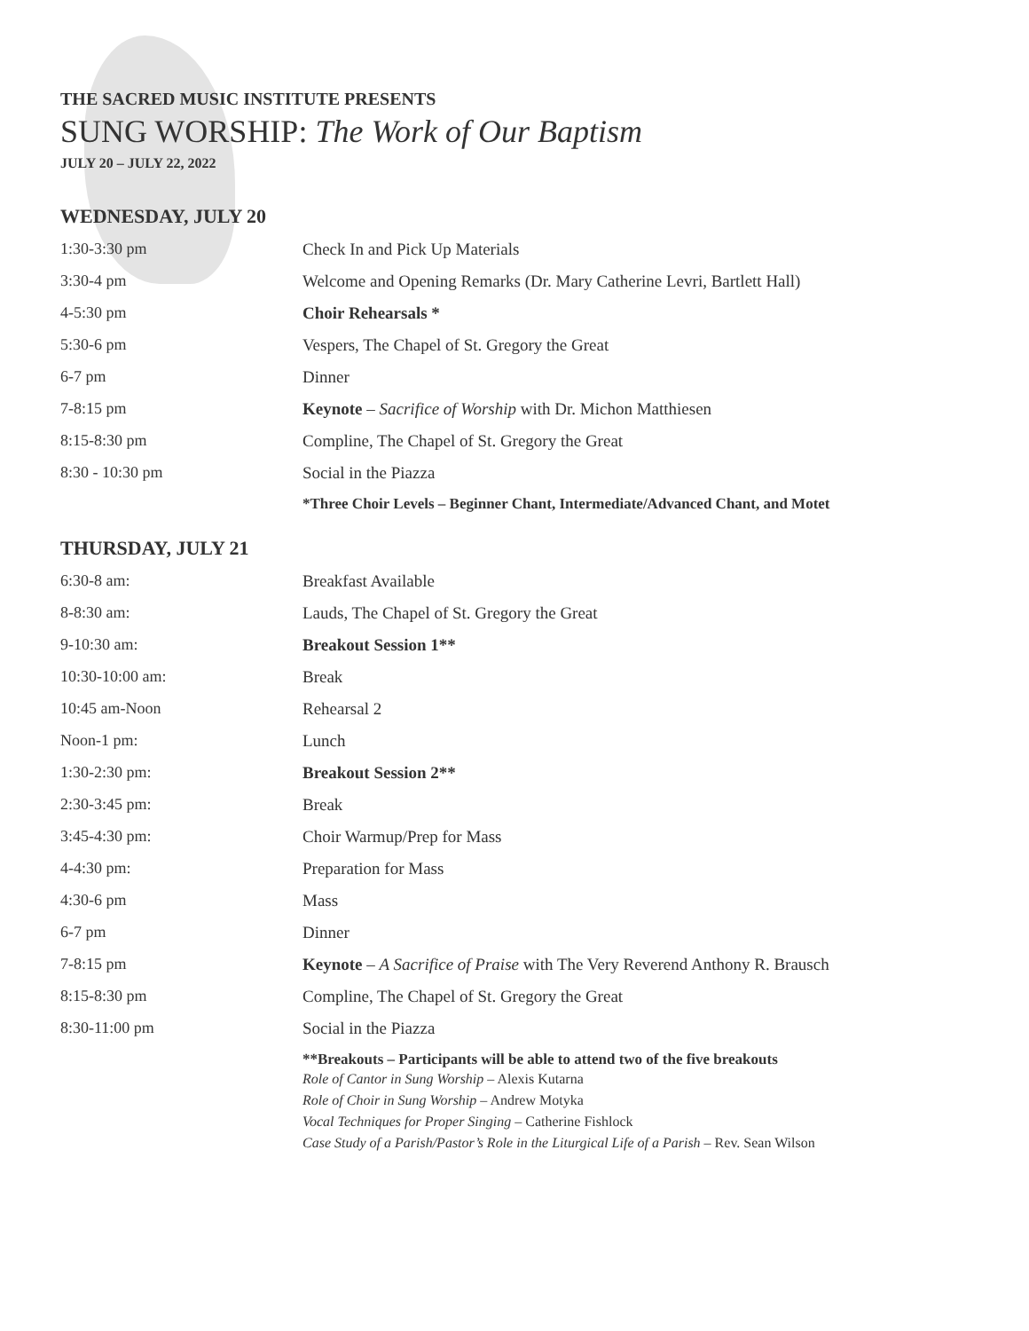THE SACRED MUSIC INSTITUTE PRESENTS
SUNG WORSHIP: The Work of Our Baptism
JULY 20 – JULY 22, 2022
WEDNESDAY, JULY 20
| 1:30-3:30 pm | Check In and Pick Up Materials |
| 3:30-4 pm | Welcome and Opening Remarks (Dr. Mary Catherine Levri, Bartlett Hall) |
| 4-5:30 pm | Choir Rehearsals * |
| 5:30-6 pm | Vespers, The Chapel of St. Gregory the Great |
| 6-7 pm | Dinner |
| 7-8:15 pm | Keynote – Sacrifice of Worship with Dr. Michon Matthiesen |
| 8:15-8:30 pm | Compline, The Chapel of St. Gregory the Great |
| 8:30 - 10:30 pm | Social in the Piazza |
| | *Three Choir Levels – Beginner Chant, Intermediate/Advanced Chant, and Motet |
THURSDAY, JULY 21
| 6:30-8 am: | Breakfast Available |
| 8-8:30 am: | Lauds, The Chapel of St. Gregory the Great |
| 9-10:30 am: | Breakout Session 1** |
| 10:30-10:00 am: | Break |
| 10:45 am-Noon | Rehearsal 2 |
| Noon-1 pm: | Lunch |
| 1:30-2:30 pm: | Breakout Session 2** |
| 2:30-3:45 pm: | Break |
| 3:45-4:30 pm: | Choir Warmup/Prep for Mass |
| 4-4:30 pm: | Preparation for Mass |
| 4:30-6 pm | Mass |
| 6-7 pm | Dinner |
| 7-8:15 pm | Keynote – A Sacrifice of Praise with The Very Reverend Anthony R. Brausch |
| 8:15-8:30 pm | Compline, The Chapel of St. Gregory the Great |
| 8:30-11:00 pm | Social in the Piazza |
| | **Breakouts – Participants will be able to attend two of the five breakouts Role of Cantor in Sung Worship – Alexis Kutarna Role of Choir in Sung Worship – Andrew Motyka Vocal Techniques for Proper Singing – Catherine Fishlock Case Study of a Parish/Pastor’s Role in the Liturgical Life of a Parish – Rev. Sean Wilson |